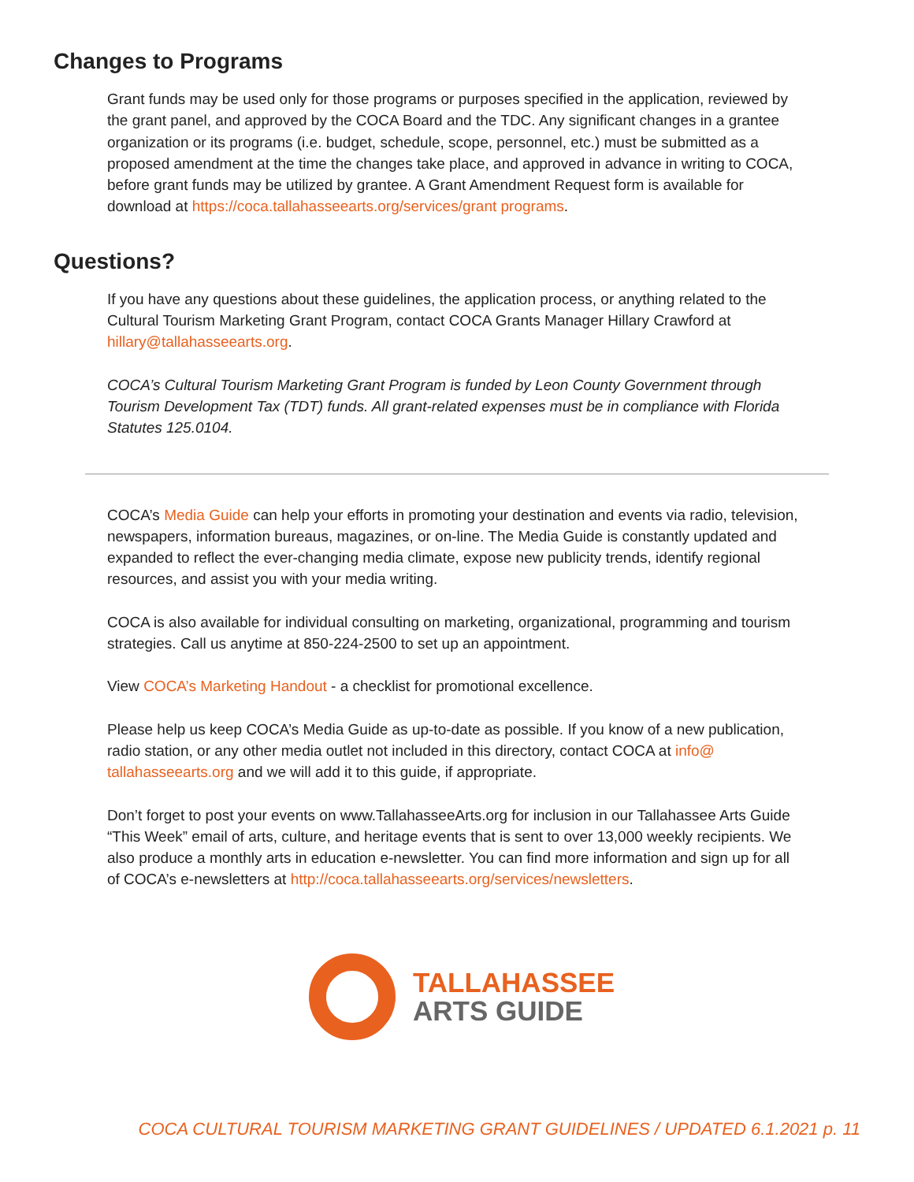Changes to Programs
Grant funds may be used only for those programs or purposes specified in the application, reviewed by the grant panel, and approved by the COCA Board and the TDC. Any significant changes in a grantee organization or its programs (i.e. budget, schedule, scope, personnel, etc.) must be submitted as a proposed amendment at the time the changes take place, and approved in advance in writing to COCA, before grant funds may be utilized by grantee. A Grant Amendment Request form is available for download at https://coca.tallahasseearts.org/services/grant programs.
Questions?
If you have any questions about these guidelines, the application process, or anything related to the Cultural Tourism Marketing Grant Program, contact COCA Grants Manager Hillary Crawford at hillary@tallahasseearts.org.
COCA’s Cultural Tourism Marketing Grant Program is funded by Leon County Government through Tourism Development Tax (TDT) funds. All grant-related expenses must be in compliance with Florida Statutes 125.0104.
COCA’s Media Guide can help your efforts in promoting your destination and events via radio, television, newspapers, information bureaus, magazines, or on-line. The Media Guide is constantly updated and expanded to reflect the ever-changing media climate, expose new publicity trends, identify regional resources, and assist you with your media writing.
COCA is also available for individual consulting on marketing, organizational, programming and tourism strategies. Call us anytime at 850-224-2500 to set up an appointment.
View COCA’s Marketing Handout - a checklist for promotional excellence.
Please help us keep COCA’s Media Guide as up-to-date as possible. If you know of a new publication, radio station, or any other media outlet not included in this directory, contact COCA at info@ tallahasseearts.org and we will add it to this guide, if appropriate.
Don’t forget to post your events on www.TallahasseeArts.org for inclusion in our Tallahassee Arts Guide “This Week” email of arts, culture, and heritage events that is sent to over 13,000 weekly recipients. We also produce a monthly arts in education e-newsletter. You can find more information and sign up for all of COCA’s e-newsletters at http://coca.tallahasseearts.org/services/newsletters.
TALLAHASSEE
ARTS GUIDE
COCA CULTURAL TOURISM MARKETING GRANT GUIDELINES / UPDATED 6.1.2021 p. 11